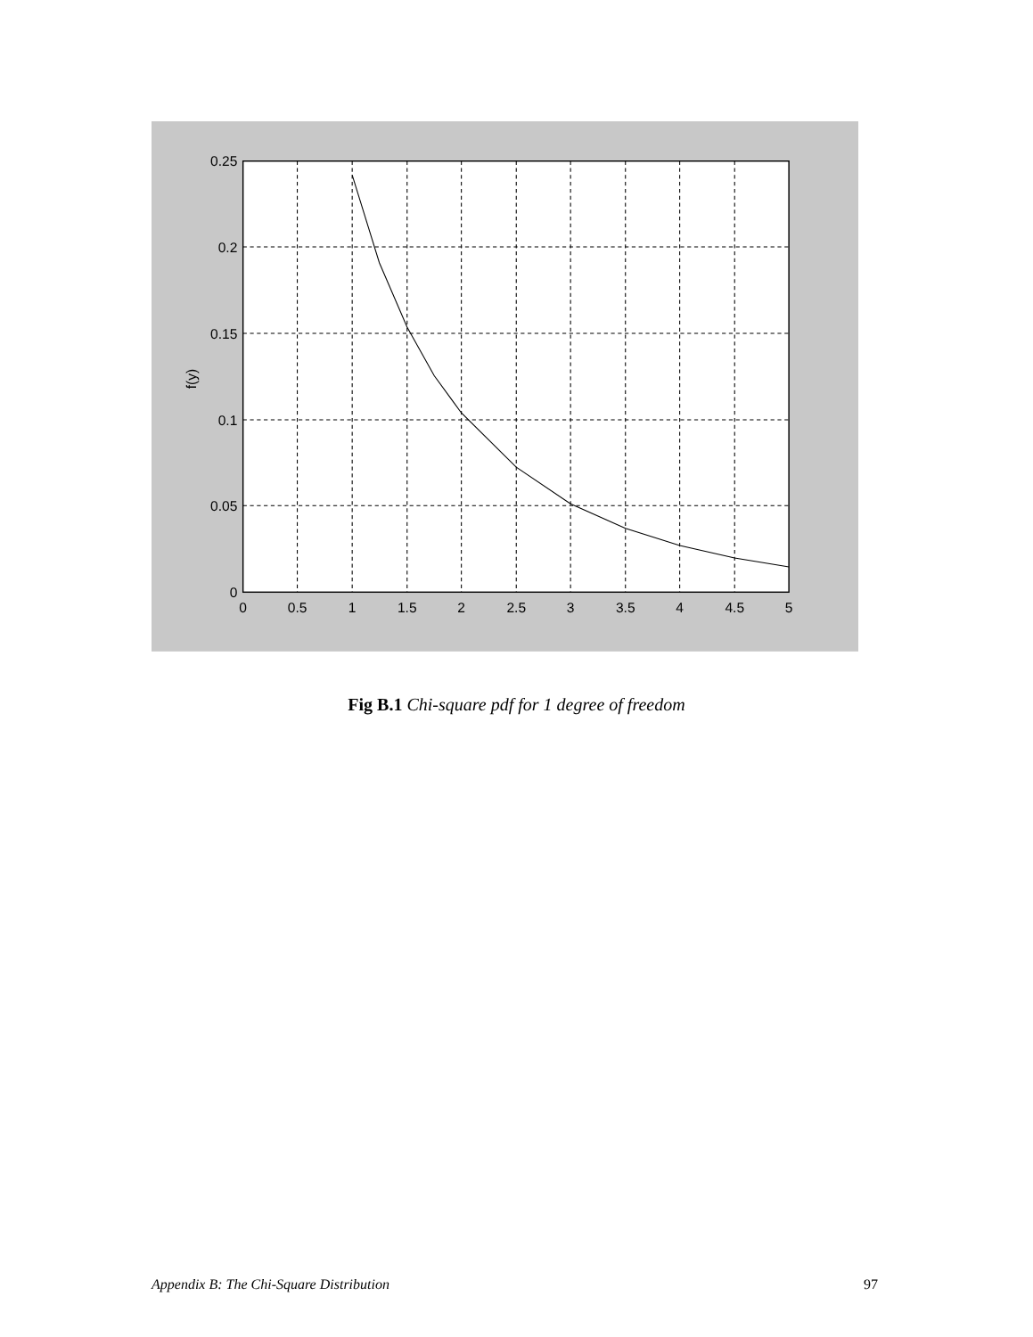0.25
0.2
0.15
0.1
0.05
0
0
0.5
1
1.5
2
2.5
3
3.5
4
4.5
5
f(y)
Fig B.1 Chi-square pdf for 1 degree of freedom
Appendix B: The Chi-Square Distribution 97